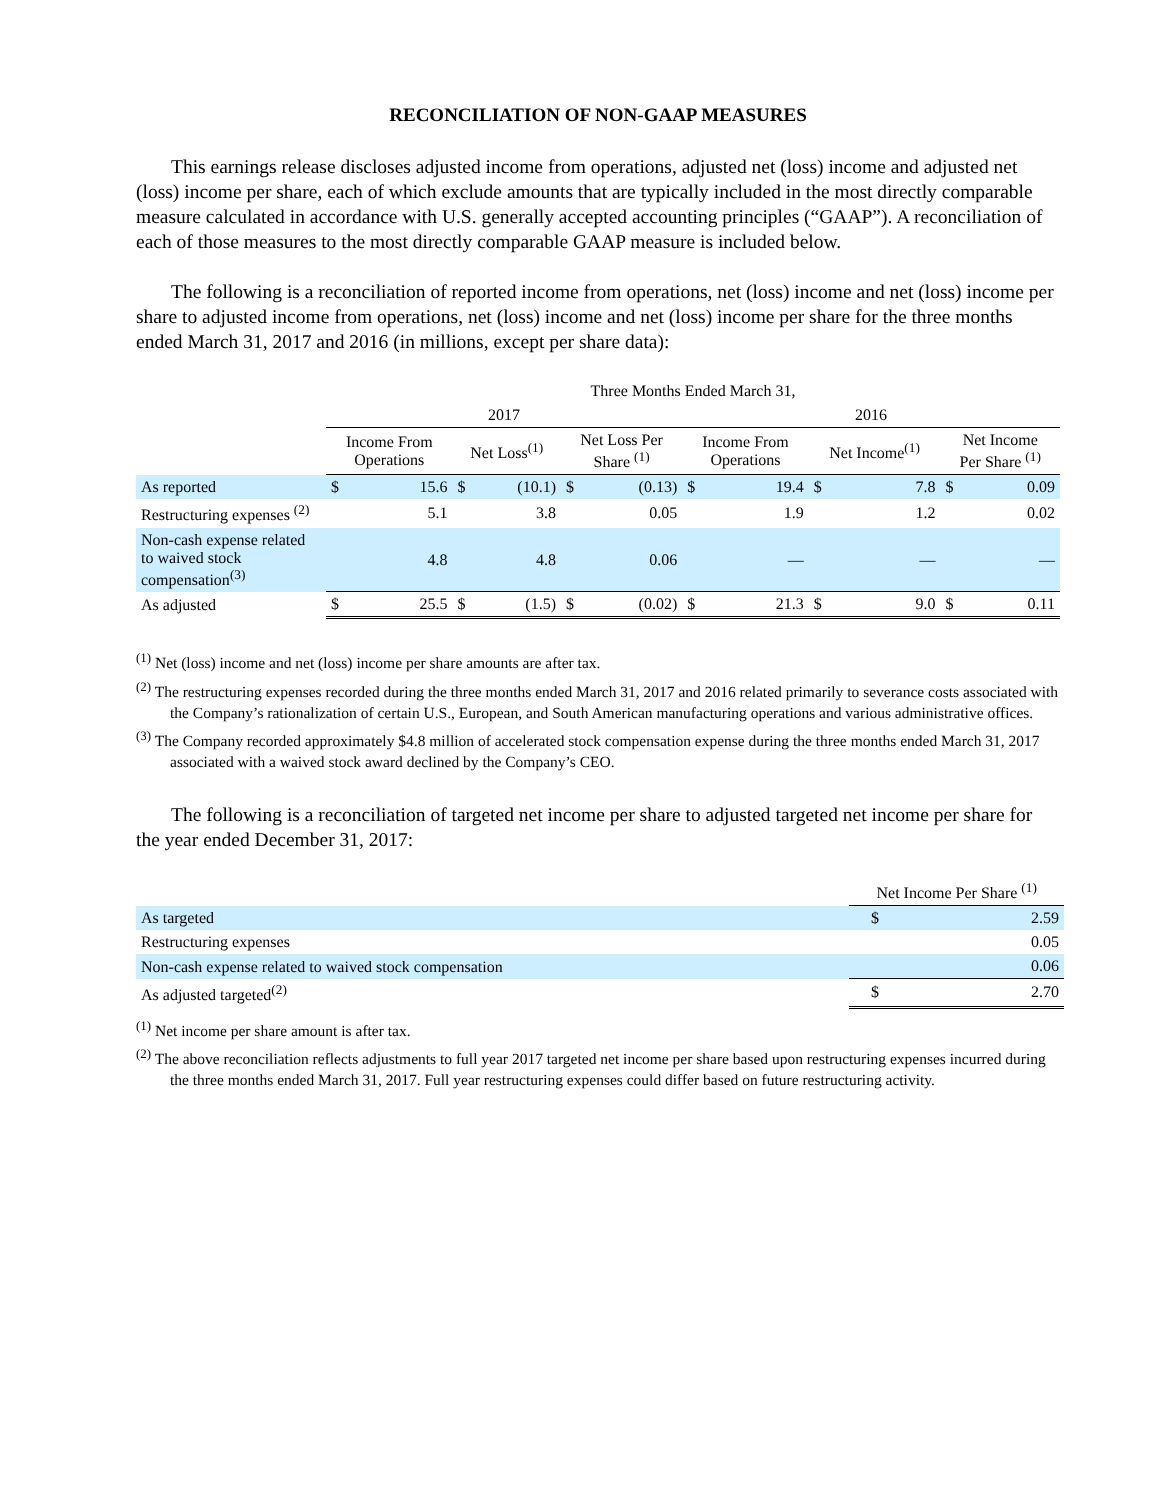RECONCILIATION OF NON-GAAP MEASURES
This earnings release discloses adjusted income from operations, adjusted net (loss) income and adjusted net (loss) income per share, each of which exclude amounts that are typically included in the most directly comparable measure calculated in accordance with U.S. generally accepted accounting principles (“GAAP”). A reconciliation of each of those measures to the most directly comparable GAAP measure is included below.
The following is a reconciliation of reported income from operations, net (loss) income and net (loss) income per share to adjusted income from operations, net (loss) income and net (loss) income per share for the three months ended March 31, 2017 and 2016 (in millions, except per share data):
| | Three Months Ended March 31, | | | | | | | | | | | |
| | 2017 | | | | | | 2016 | | | | | |
| | Income From Operations | | Net Loss<sup>(1)</sup> | | Net Loss Per Share <sup>(1)</sup> | | Income From Operations | | Net Income<sup>(1)</sup> | | Net Income Per Share <sup>(1)</sup> | |
| As reported | $ | 15.6 | $ | (10.1) | $ | (0.13) | $ | 19.4 | $ | 7.8 | $ | 0.09 |
| Restructuring expenses <sup>(2)</sup> | | 5.1 | | 3.8 | | 0.05 | | 1.9 | | 1.2 | | 0.02 |
| Non-cash expense related to waived stock compensation<sup>(3)</sup> | | 4.8 | | 4.8 | | 0.06 | | — | | — | | — |
| As adjusted | $ | 25.5 | $ | (1.5) | $ | (0.02) | $ | 21.3 | $ | 9.0 | $ | 0.11 |
<sup>(1)</sup> Net (loss) income and net (loss) income per share amounts are after tax.
<sup>(2)</sup> The restructuring expenses recorded during the three months ended March 31, 2017 and 2016 related primarily to severance costs associated with the Company’s rationalization of certain U.S., European, and South American manufacturing operations and various administrative offices.
<sup>(3)</sup> The Company recorded approximately $4.8 million of accelerated stock compensation expense during the three months ended March 31, 2017 associated with a waived stock award declined by the Company’s CEO.
The following is a reconciliation of targeted net income per share to adjusted targeted net income per share for the year ended December 31, 2017:
| | Net Income Per Share <sup>(1)</sup> | |
| As targeted | $ | 2.59 |
| Restructuring expenses | | 0.05 |
| Non-cash expense related to waived stock compensation | | 0.06 |
| As adjusted targeted<sup>(2)</sup> | $ | 2.70 |
<sup>(1)</sup> Net income per share amount is after tax.
<sup>(2)</sup> The above reconciliation reflects adjustments to full year 2017 targeted net income per share based upon restructuring expenses incurred during the three months ended March 31, 2017. Full year restructuring expenses could differ based on future restructuring activity.